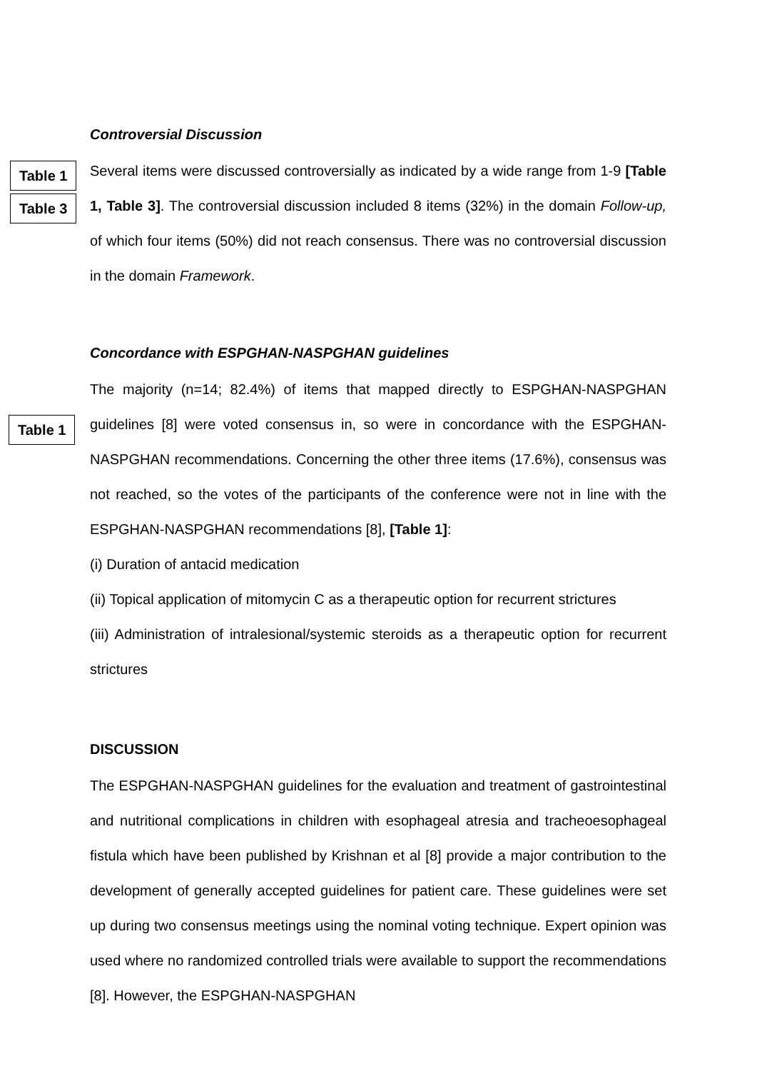Controversial Discussion
Table 1
Table 3
Several items were discussed controversially as indicated by a wide range from 1-9 [Table 1, Table 3]. The controversial discussion included 8 items (32%) in the domain Follow-up, of which four items (50%) did not reach consensus. There was no controversial discussion in the domain Framework.
Concordance with ESPGHAN-NASPGHAN guidelines
Table 1
The majority (n=14; 82.4%) of items that mapped directly to ESPGHAN-NASPGHAN guidelines [8] were voted consensus in, so were in concordance with the ESPGHAN-NASPGHAN recommendations. Concerning the other three items (17.6%), consensus was not reached, so the votes of the participants of the conference were not in line with the ESPGHAN-NASPGHAN recommendations [8], [Table 1]:
(i) Duration of antacid medication
(ii) Topical application of mitomycin C as a therapeutic option for recurrent strictures
(iii) Administration of intralesional/systemic steroids as a therapeutic option for recurrent strictures
DISCUSSION
The ESPGHAN-NASPGHAN guidelines for the evaluation and treatment of gastrointestinal and nutritional complications in children with esophageal atresia and tracheoesophageal fistula which have been published by Krishnan et al [8] provide a major contribution to the development of generally accepted guidelines for patient care. These guidelines were set up during two consensus meetings using the nominal voting technique. Expert opinion was used where no randomized controlled trials were available to support the recommendations [8]. However, the ESPGHAN-NASPGHAN